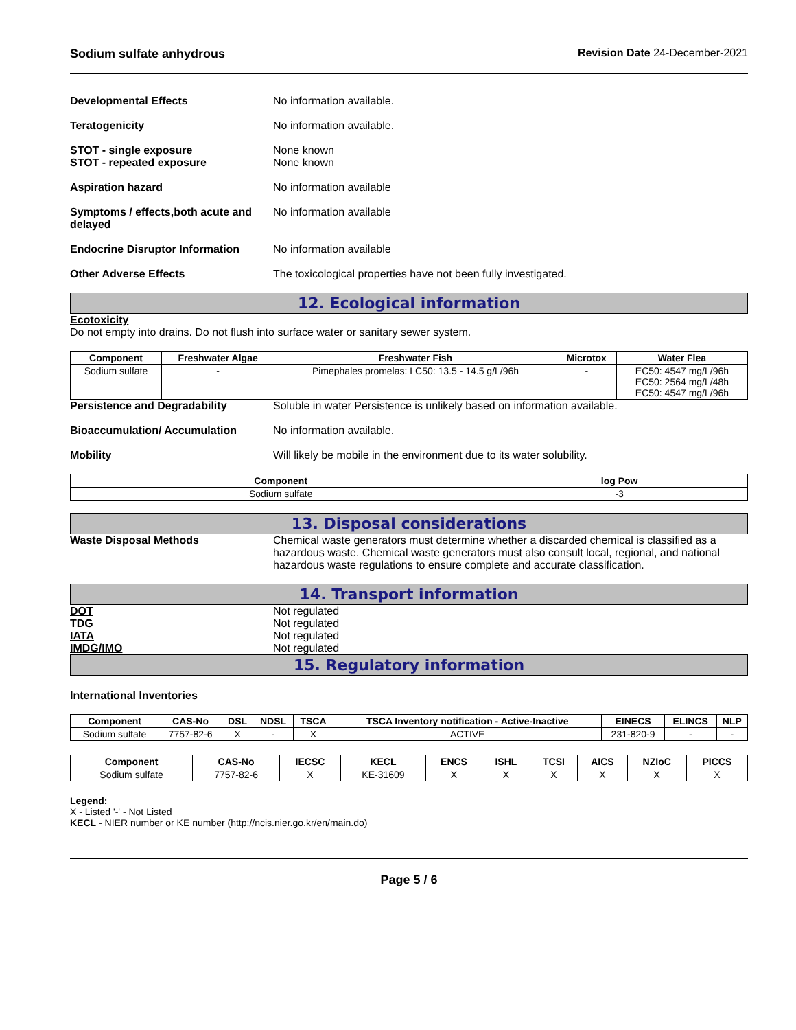Sodium sulfate anhydrous Revision Date 24-December-2021
Developmental Effects No information available.
Teratogenicity No information available.
STOT - single exposure
STOT - repeated exposure
None known
None known
Aspiration hazard No information available
Symptoms / effects,both acute and delayed
No information available
Endocrine Disruptor Information
No information available
Other Adverse Effects The toxicological properties have not been fully investigated.
12. Ecological information
Ecotoxicity
Do not empty into drains. Do not flush into surface water or sanitary sewer system.
| Component | Freshwater Algae | Freshwater Fish | Microtox | Water Flea |
| --- | --- | --- | --- | --- |
| Sodium sulfate | - | Pimephales promelas: LC50: 13.5 - 14.5 g/L/96h | - | EC50: 4547 mg/L/96h EC50: 2564 mg/L/48h EC50: 4547 mg/L/96h |
Persistence and Degradability Soluble in water Persistence is unlikely based on information available.
Bioaccumulation/ Accumulation No information available.
Mobility Will likely be mobile in the environment due to its water solubility.
| Component | log Pow |
| --- | --- |
| Sodium sulfate | -3 |
13. Disposal considerations
Waste Disposal Methods Chemical waste generators must determine whether a discarded chemical is classified as a hazardous waste. Chemical waste generators must also consult local, regional, and national hazardous waste regulations to ensure complete and accurate classification.
14. Transport information
DOT
TDG
IATA
IMDG/IMO
Not regulated
Not regulated
Not regulated
Not regulated
15. Regulatory information
International Inventories
| Component | CAS-No | DSL | NDSL | TSCA | TSCA Inventory notification - Active-Inactive | EINECS | ELINCS | NLP |
| --- | --- | --- | --- | --- | --- | --- | --- | --- |
| Sodium sulfate | 7757-82-6 | X | - | X | ACTIVE | 231-820-9 | - | - |
| Component | CAS-No | IECSC | KECL | ENCS | ISHL | TCSI | AICS | NZIoC | PICCS |
| --- | --- | --- | --- | --- | --- | --- | --- | --- | --- |
| Sodium sulfate | 7757-82-6 | X | KE-31609 | X | X | X | X | X | X |
Legend:
X - Listed '-' - Not Listed
KECL - NIER number or KE number (http://ncis.nier.go.kr/en/main.do)
Page 5 / 6